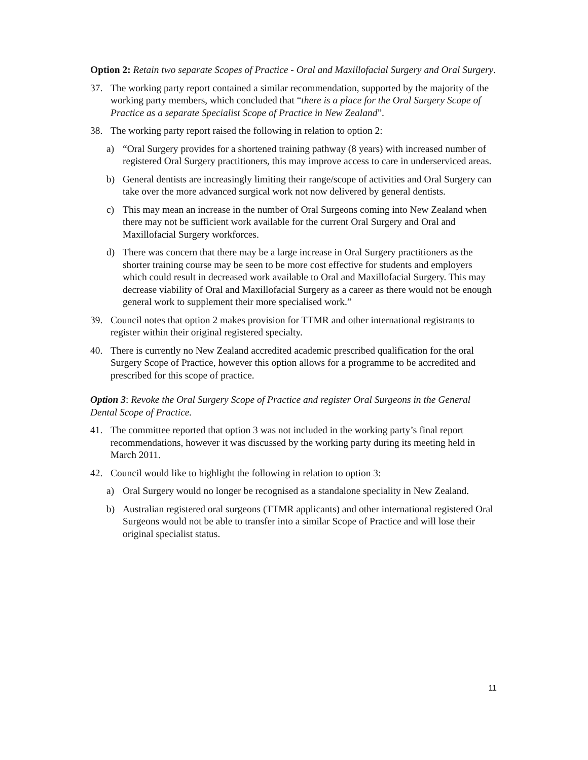Option 2: Retain two separate Scopes of Practice - Oral and Maxillofacial Surgery and Oral Surgery.
37. The working party report contained a similar recommendation, supported by the majority of the working party members, which concluded that “there is a place for the Oral Surgery Scope of Practice as a separate Specialist Scope of Practice in New Zealand”.
38. The working party report raised the following in relation to option 2:
a) “Oral Surgery provides for a shortened training pathway (8 years) with increased number of registered Oral Surgery practitioners, this may improve access to care in underserviced areas.
b) General dentists are increasingly limiting their range/scope of activities and Oral Surgery can take over the more advanced surgical work not now delivered by general dentists.
c) This may mean an increase in the number of Oral Surgeons coming into New Zealand when there may not be sufficient work available for the current Oral Surgery and Oral and Maxillofacial Surgery workforces.
d) There was concern that there may be a large increase in Oral Surgery practitioners as the shorter training course may be seen to be more cost effective for students and employers which could result in decreased work available to Oral and Maxillofacial Surgery. This may decrease viability of Oral and Maxillofacial Surgery as a career as there would not be enough general work to supplement their more specialised work.”
39. Council notes that option 2 makes provision for TTMR and other international registrants to register within their original registered specialty.
40. There is currently no New Zealand accredited academic prescribed qualification for the oral Surgery Scope of Practice, however this option allows for a programme to be accredited and prescribed for this scope of practice.
Option 3: Revoke the Oral Surgery Scope of Practice and register Oral Surgeons in the General Dental Scope of Practice.
41. The committee reported that option 3 was not included in the working party’s final report recommendations, however it was discussed by the working party during its meeting held in March 2011.
42. Council would like to highlight the following in relation to option 3:
a) Oral Surgery would no longer be recognised as a standalone speciality in New Zealand.
b) Australian registered oral surgeons (TTMR applicants) and other international registered Oral Surgeons would not be able to transfer into a similar Scope of Practice and will lose their original specialist status.
11